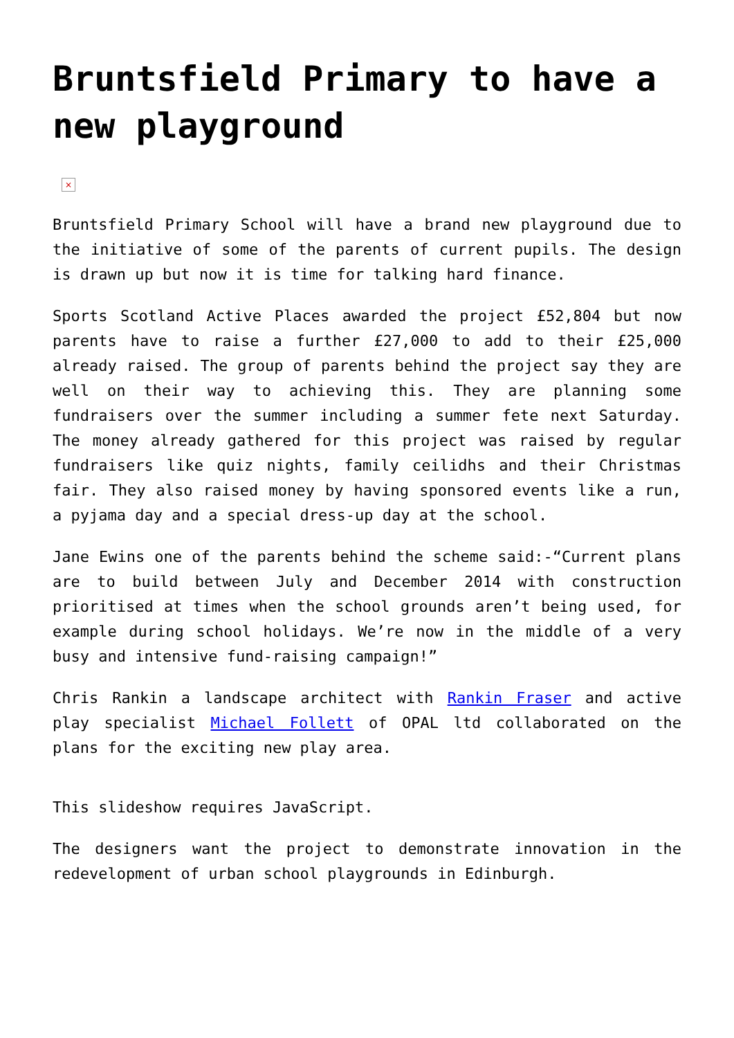Bruntsfield Primary to have a new playground
×
Bruntsfield Primary School will have a brand new playground due to the initiative of some of the parents of current pupils. The design is drawn up but now it is time for talking hard finance.
Sports Scotland Active Places awarded the project £52,804 but now parents have to raise a further £27,000 to add to their £25,000 already raised. The group of parents behind the project say they are well on their way to achieving this. They are planning some fundraisers over the summer including a summer fete next Saturday. The money already gathered for this project was raised by regular fundraisers like quiz nights, family ceilidhs and their Christmas fair. They also raised money by having sponsored events like a run, a pyjama day and a special dress-up day at the school.
Jane Ewins one of the parents behind the scheme said:-“Current plans are to build between July and December 2014 with construction prioritised at times when the school grounds aren’t being used, for example during school holidays. We’re now in the middle of a very busy and intensive fund-raising campaign!”
Chris Rankin a landscape architect with Rankin Fraser and active play specialist Michael Follett of OPAL ltd collaborated on the plans for the exciting new play area.
This slideshow requires JavaScript.
The designers want the project to demonstrate innovation in the redevelopment of urban school playgrounds in Edinburgh.